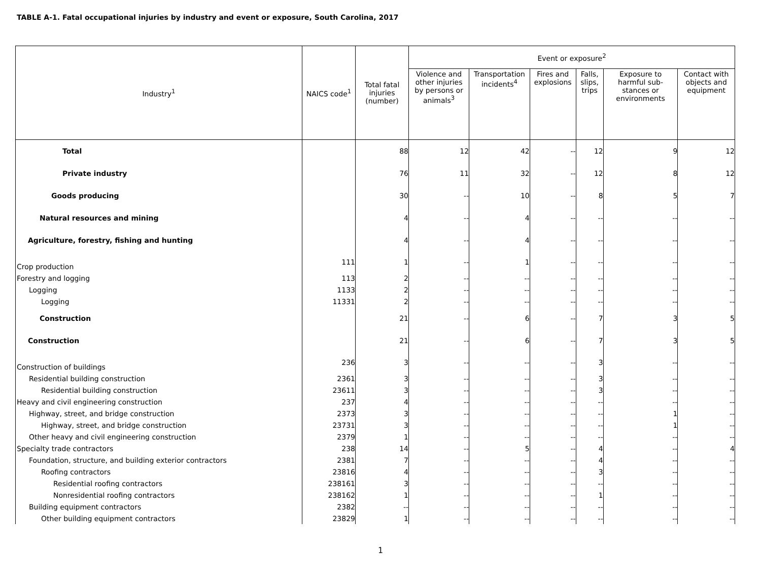TABLE A-1. Fatal occupational injuries by industry and event or exposure, South Carolina, 2017
| Industry<sup>1</sup> | NAICS code<sup>1</sup> | Total fatal injuries (number) | Event or exposure<sup>2</sup> | | | | | |
| --- | --- | --- | --- | --- | --- | --- | --- | --- |
| | | | Violence and other injuries by persons or animals<sup>3</sup> | Transportation incidents<sup>4</sup> | Fires and explosions | Falls, slips, trips | Exposure to harmful sub-stances or environments | Contact with objects and equipment |
| Total | | 88 | 12 | 42 | -- | 12 | 9 | 12 |
| Private industry | | 76 | 11 | 32 | -- | 12 | 8 | 12 |
| Goods producing | | 30 | -- | 10 | -- | 8 | 5 | 7 |
| Natural resources and mining | | 4 | -- | 4 | -- | -- | -- | -- |
| Agriculture, forestry, fishing and hunting | | 4 | -- | 4 | -- | -- | -- | -- |
| Crop production | 111 | 1 | -- | 1 | -- | -- | -- | -- |
| Forestry and logging | 113 | 2 | -- | -- | -- | -- | -- | -- |
| Logging | 1133 | 2 | -- | -- | -- | -- | -- | -- |
| Logging | 11331 | 2 | -- | -- | -- | -- | -- | -- |
| Construction | | 21 | -- | 6 | -- | 7 | 3 | 5 |
| Construction | | 21 | -- | 6 | -- | 7 | 3 | 5 |
| Construction of buildings | 236 | 3 | -- | -- | -- | 3 | -- | -- |
| Residential building construction | 2361 | 3 | -- | -- | -- | 3 | -- | -- |
| Residential building construction | 23611 | 3 | -- | -- | -- | 3 | -- | -- |
| Heavy and civil engineering construction | 237 | 4 | -- | -- | -- | -- | -- | -- |
| Highway, street, and bridge construction | 2373 | 3 | -- | -- | -- | -- | 1 | -- |
| Highway, street, and bridge construction | 23731 | 3 | -- | -- | -- | -- | 1 | -- |
| Other heavy and civil engineering construction | 2379 | 1 | -- | -- | -- | -- | -- | -- |
| Specialty trade contractors | 238 | 14 | -- | 5 | -- | 4 | -- | 4 |
| Foundation, structure, and building exterior contractors | 2381 | 7 | -- | -- | -- | 4 | -- | -- |
| Roofing contractors | 23816 | 4 | -- | -- | -- | 3 | -- | -- |
| Residential roofing contractors | 238161 | 3 | -- | -- | -- | -- | -- | -- |
| Nonresidential roofing contractors | 238162 | 1 | -- | -- | -- | 1 | -- | -- |
| Building equipment contractors | 2382 | -- | -- | -- | -- | -- | -- | -- |
| Other building equipment contractors | 23829 | 1 | -- | -- | -- | -- | -- | -- |
1